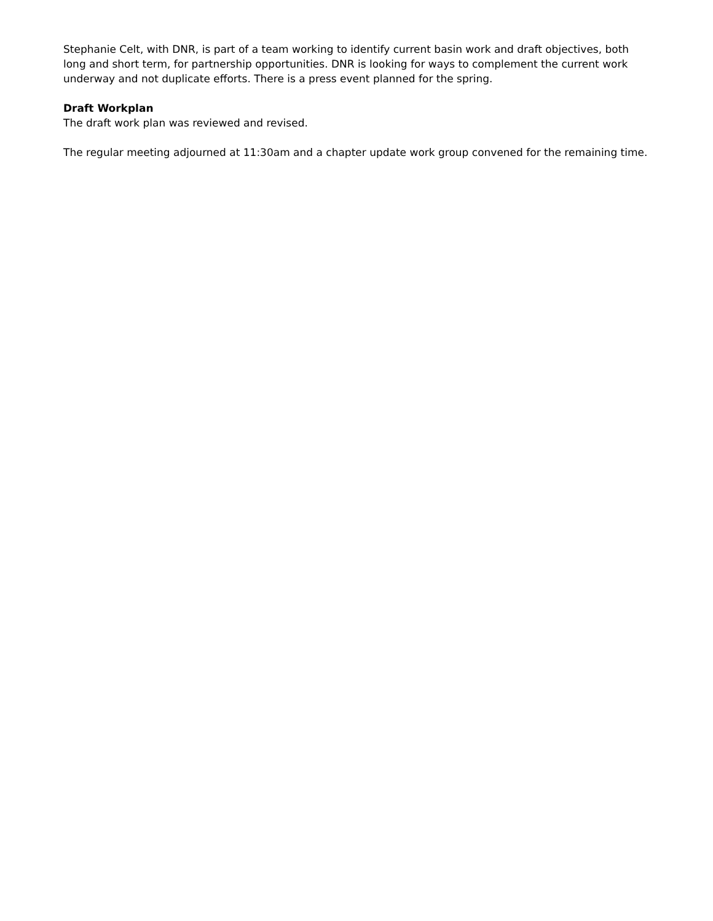Stephanie Celt, with DNR, is part of a team working to identify current basin work and draft objectives, both long and short term, for partnership opportunities. DNR is looking for ways to complement the current work underway and not duplicate efforts. There is a press event planned for the spring.
Draft Workplan
The draft work plan was reviewed and revised.
The regular meeting adjourned at 11:30am and a chapter update work group convened for the remaining time.